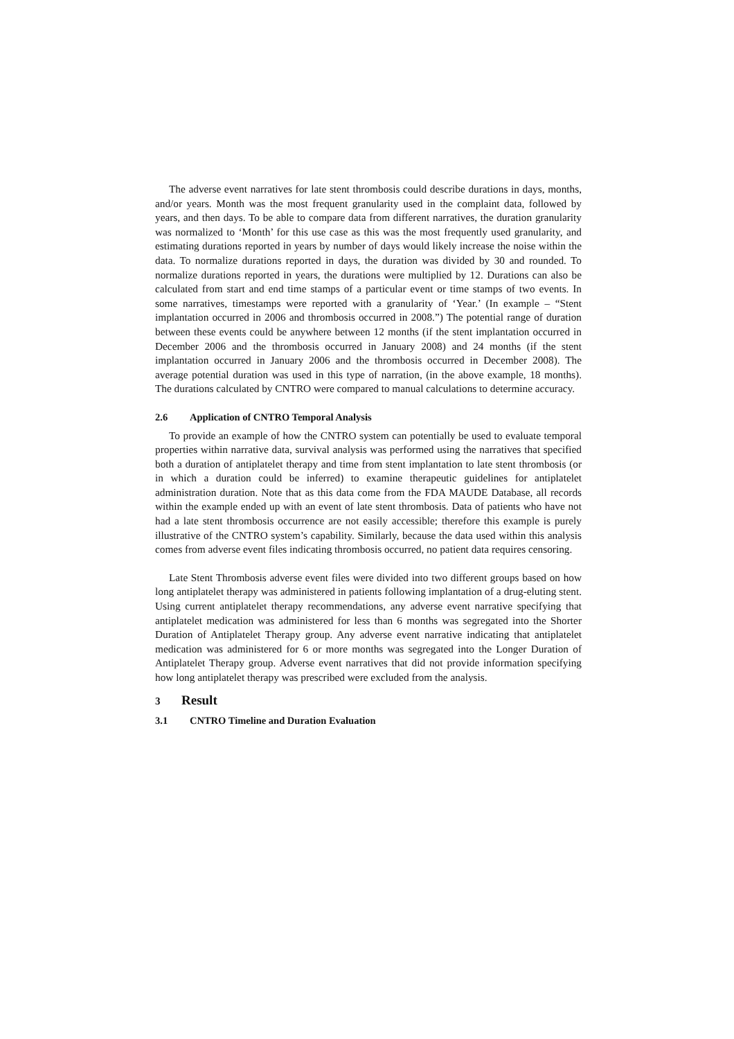The adverse event narratives for late stent thrombosis could describe durations in days, months, and/or years. Month was the most frequent granularity used in the complaint data, followed by years, and then days. To be able to compare data from different narratives, the duration granularity was normalized to ‘Month’ for this use case as this was the most frequently used granularity, and estimating durations reported in years by number of days would likely increase the noise within the data. To normalize durations reported in days, the duration was divided by 30 and rounded. To normalize durations reported in years, the durations were multiplied by 12. Durations can also be calculated from start and end time stamps of a particular event or time stamps of two events. In some narratives, timestamps were reported with a granularity of ‘Year.’ (In example – “Stent implantation occurred in 2006 and thrombosis occurred in 2008.”) The potential range of duration between these events could be anywhere between 12 months (if the stent implantation occurred in December 2006 and the thrombosis occurred in January 2008) and 24 months (if the stent implantation occurred in January 2006 and the thrombosis occurred in December 2008). The average potential duration was used in this type of narration, (in the above example, 18 months). The durations calculated by CNTRO were compared to manual calculations to determine accuracy.
2.6 Application of CNTRO Temporal Analysis
To provide an example of how the CNTRO system can potentially be used to evaluate temporal properties within narrative data, survival analysis was performed using the narratives that specified both a duration of antiplatelet therapy and time from stent implantation to late stent thrombosis (or in which a duration could be inferred) to examine therapeutic guidelines for antiplatelet administration duration. Note that as this data come from the FDA MAUDE Database, all records within the example ended up with an event of late stent thrombosis. Data of patients who have not had a late stent thrombosis occurrence are not easily accessible; therefore this example is purely illustrative of the CNTRO system’s capability. Similarly, because the data used within this analysis comes from adverse event files indicating thrombosis occurred, no patient data requires censoring.
Late Stent Thrombosis adverse event files were divided into two different groups based on how long antiplatelet therapy was administered in patients following implantation of a drug-eluting stent. Using current antiplatelet therapy recommendations, any adverse event narrative specifying that antiplatelet medication was administered for less than 6 months was segregated into the Shorter Duration of Antiplatelet Therapy group. Any adverse event narrative indicating that antiplatelet medication was administered for 6 or more months was segregated into the Longer Duration of Antiplatelet Therapy group. Adverse event narratives that did not provide information specifying how long antiplatelet therapy was prescribed were excluded from the analysis.
3 Result
3.1 CNTRO Timeline and Duration Evaluation